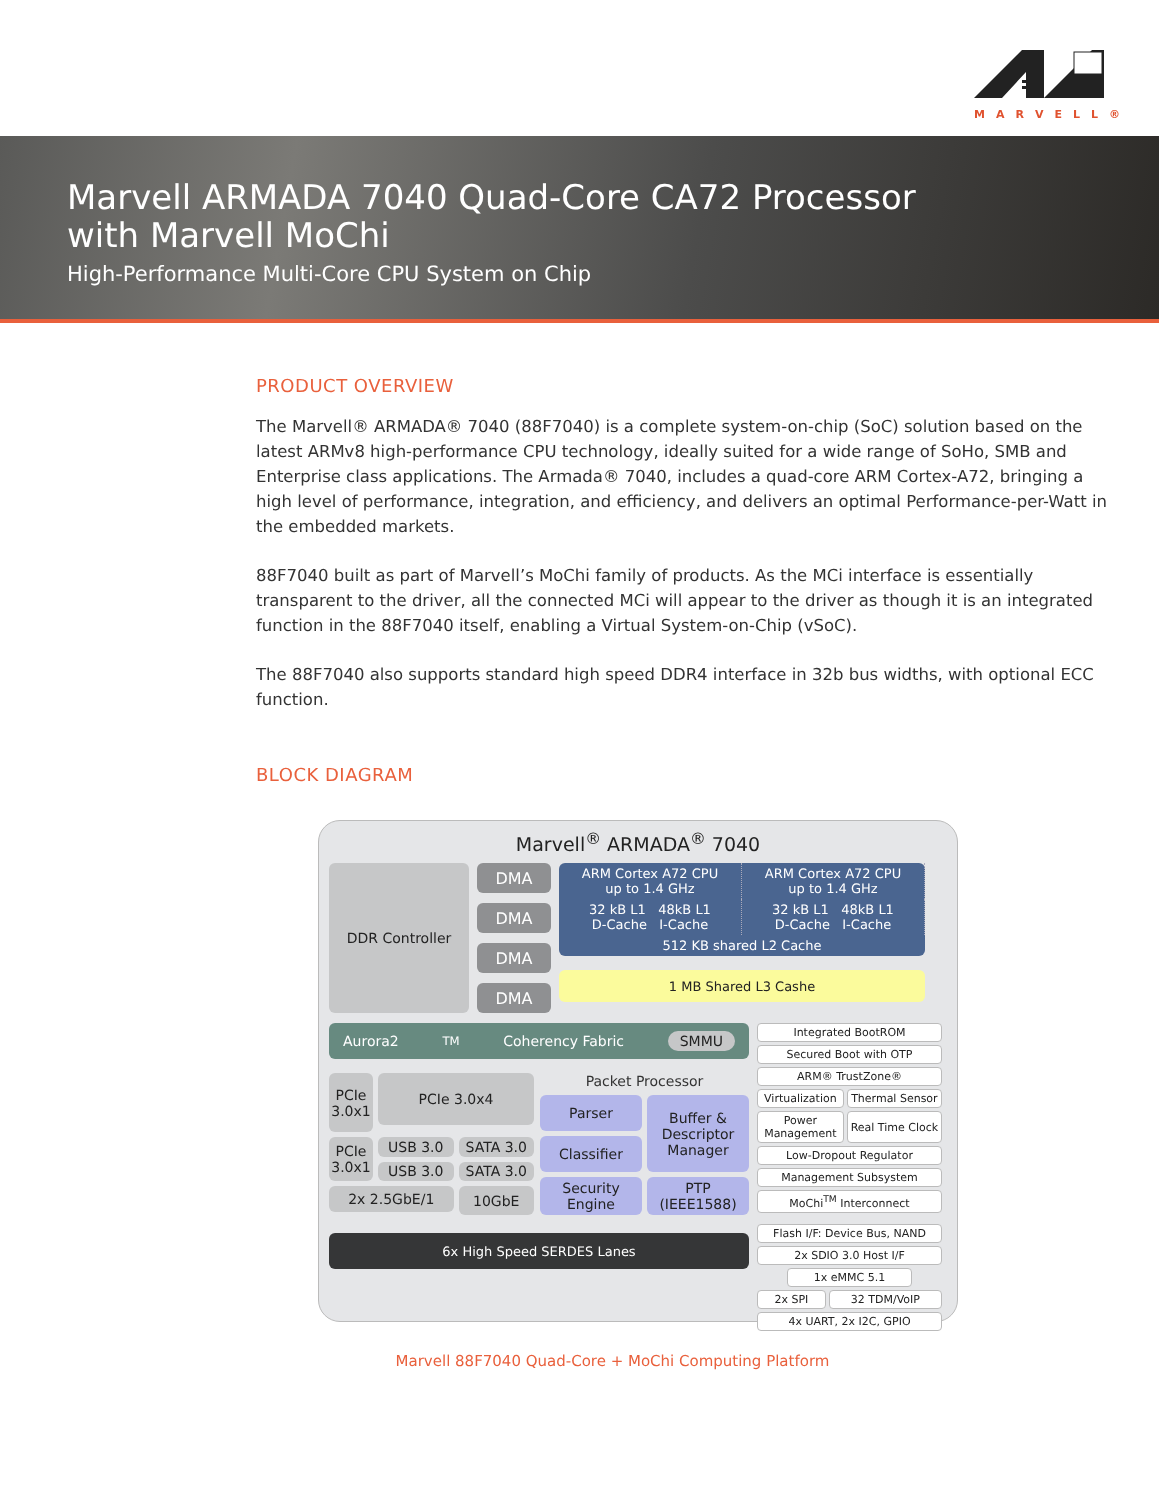MARVELL®
Marvell ARMADA 7040 Quad-Core CA72 Processor
with Marvell MoChi
High-Performance Multi-Core CPU System on Chip
PRODUCT OVERVIEW
The Marvell® ARMADA® 7040 (88F7040) is a complete system-on-chip (SoC) solution based on the latest ARMv8 high-performance CPU technology, ideally suited for a wide range of SoHo, SMB and Enterprise class applications. The Armada® 7040, includes a quad-core ARM Cortex-A72, bringing a high level of performance, integration, and efficiency, and delivers an optimal Performance-per-Watt in the embedded markets.
88F7040 built as part of Marvell’s MoChi family of products. As the MCi interface is essentially transparent to the driver, all the connected MCi will appear to the driver as though it is an integrated function in the 88F7040 itself, enabling a Virtual System-on-Chip (vSoC).
The 88F7040 also supports standard high speed DDR4 interface in 32b bus widths, with optional ECC function.
BLOCK DIAGRAM
Marvell<sup>®</sup> ARMADA<sup>®</sup> 7040
DDR Controller
DMA
DMA
DMA
DMA
ARM Cortex A72 CPU
up to 1.4 GHz
ARM Cortex A72 CPU
up to 1.4 GHz
32 kB L1 48kB L1
D-Cache I-Cache
32 kB L1 48kB L1
D-Cache I-Cache
512 KB shared L2 Cache
1 MB Shared L3 Cashe
Aurora2<sup>TM</sup> Coherency Fabric SMMU
PCIe
3.0x1
PCIe 3.0x4
PCIe
3.0x1
USB 3.0
SATA 3.0
USB 3.0
SATA 3.0
2x 2.5GbE/1
10GbE
Packet Processor
Parser
Buffer &
Descriptor
Manager
Classifier
Security
Engine
PTP
(IEEE1588)
6x High Speed SERDES Lanes
Integrated BootROM
Secured Boot with OTP
ARM® TrustZone®
Virtualization Thermal Sensor
Power
Management
Real Time Clock
Low-Dropout Regulator
Management Subsystem
MoChi<sup>TM</sup> Interconnect
Flash I/F: Device Bus, NAND
2x SDIO 3.0 Host I/F
1x eMMC 5.1
2x SPI 32 TDM/VoIP
4x UART, 2x I2C, GPIO
Marvell 88F7040 Quad-Core + MoChi Computing Platform